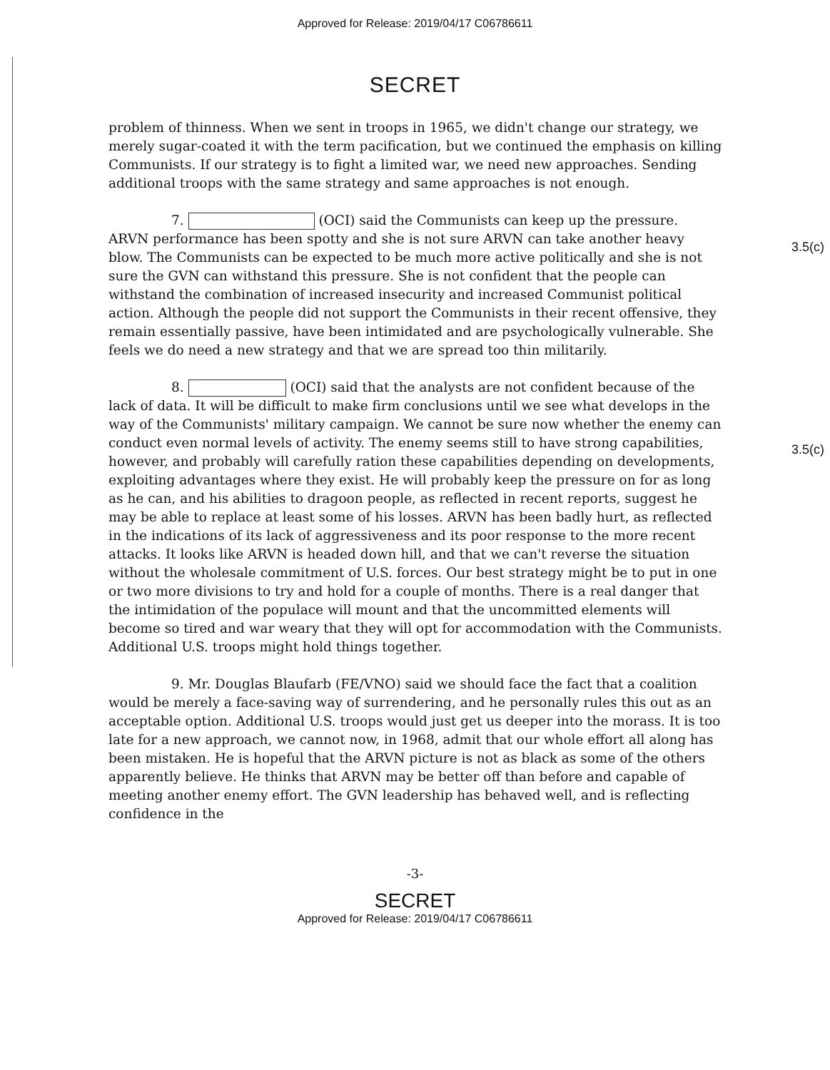Approved for Release: 2019/04/17 C06786611
SECRET
problem of thinness. When we sent in troops in 1965, we didn't change our strategy, we merely sugar-coated it with the term pacification, but we continued the emphasis on killing Communists. If our strategy is to fight a limited war, we need new approaches. Sending additional troops with the same strategy and same approaches is not enough.
3.5(c)
7. (OCI) said the Communists can keep up the pressure. ARVN performance has been spotty and she is not sure ARVN can take another heavy blow. The Communists can be expected to be much more active politically and she is not sure the GVN can withstand this pressure. She is not confident that the people can withstand the combination of increased insecurity and increased Communist political action. Although the people did not support the Communists in their recent offensive, they remain essentially passive, have been intimidated and are psychologically vulnerable. She feels we do need a new strategy and that we are spread too thin militarily.
3.5(c)
8. (OCI) said that the analysts are not confident because of the lack of data. It will be difficult to make firm conclusions until we see what develops in the way of the Communists' military campaign. We cannot be sure now whether the enemy can conduct even normal levels of activity. The enemy seems still to have strong capabilities, however, and probably will carefully ration these capabilities depending on developments, exploiting advantages where they exist. He will probably keep the pressure on for as long as he can, and his abilities to dragoon people, as reflected in recent reports, suggest he may be able to replace at least some of his losses. ARVN has been badly hurt, as reflected in the indications of its lack of aggressiveness and its poor response to the more recent attacks. It looks like ARVN is headed down hill, and that we can't reverse the situation without the wholesale commitment of U.S. forces. Our best strategy might be to put in one or two more divisions to try and hold for a couple of months. There is a real danger that the intimidation of the populace will mount and that the uncommitted elements will become so tired and war weary that they will opt for accommodation with the Communists. Additional U.S. troops might hold things together.
9. Mr. Douglas Blaufarb (FE/VNO) said we should face the fact that a coalition would be merely a face-saving way of surrendering, and he personally rules this out as an acceptable option. Additional U.S. troops would just get us deeper into the morass. It is too late for a new approach, we cannot now, in 1968, admit that our whole effort all along has been mistaken. He is hopeful that the ARVN picture is not as black as some of the others apparently believe. He thinks that ARVN may be better off than before and capable of meeting another enemy effort. The GVN leadership has behaved well, and is reflecting confidence in the
-3-
SECRET
Approved for Release: 2019/04/17 C06786611